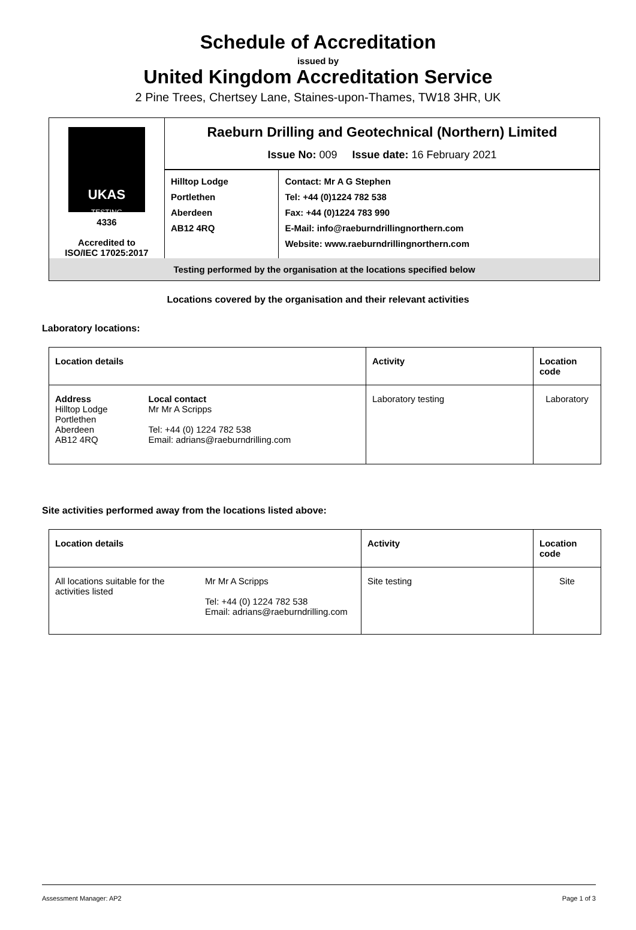Schedule of Accreditation
issued by
United Kingdom Accreditation Service
2 Pine Trees, Chertsey Lane, Staines-upon-Thames, TW18 3HR, UK
| UKAS TESTING 4336 Accredited to ISO/IEC 17025:2017 | Raeburn Drilling and Geotechnical (Northern) Limited Issue No: 009 Issue date: 16 February 2021 | |
| | Hilltop Lodge Portlethen Aberdeen AB12 4RQ | Contact: Mr A G Stephen Tel: +44 (0)1224 782 538 Fax: +44 (0)1224 783 990 E-Mail: info@raeburndrillingnorthern.com Website: www.raeburndrillingnorthern.com |
| Testing performed by the organisation at the locations specified below | | |
Locations covered by the organisation and their relevant activities
Laboratory locations:
| Location details | | Activity | Location code |
| --- | --- | --- | --- |
| Address Hilltop Lodge Portlethen Aberdeen AB12 4RQ | Local contact Mr Mr A Scripps Tel: +44 (0) 1224 782 538 Email: adrians@raeburndrilling.com | Laboratory testing | Laboratory |
Site activities performed away from the locations listed above:
| Location details | | Activity | Location code |
| --- | --- | --- | --- |
| All locations suitable for the activities listed | Mr Mr A Scripps Tel: +44 (0) 1224 782 538 Email: adrians@raeburndrilling.com | Site testing | Site |
Assessment Manager: AP2 Page 1 of 3